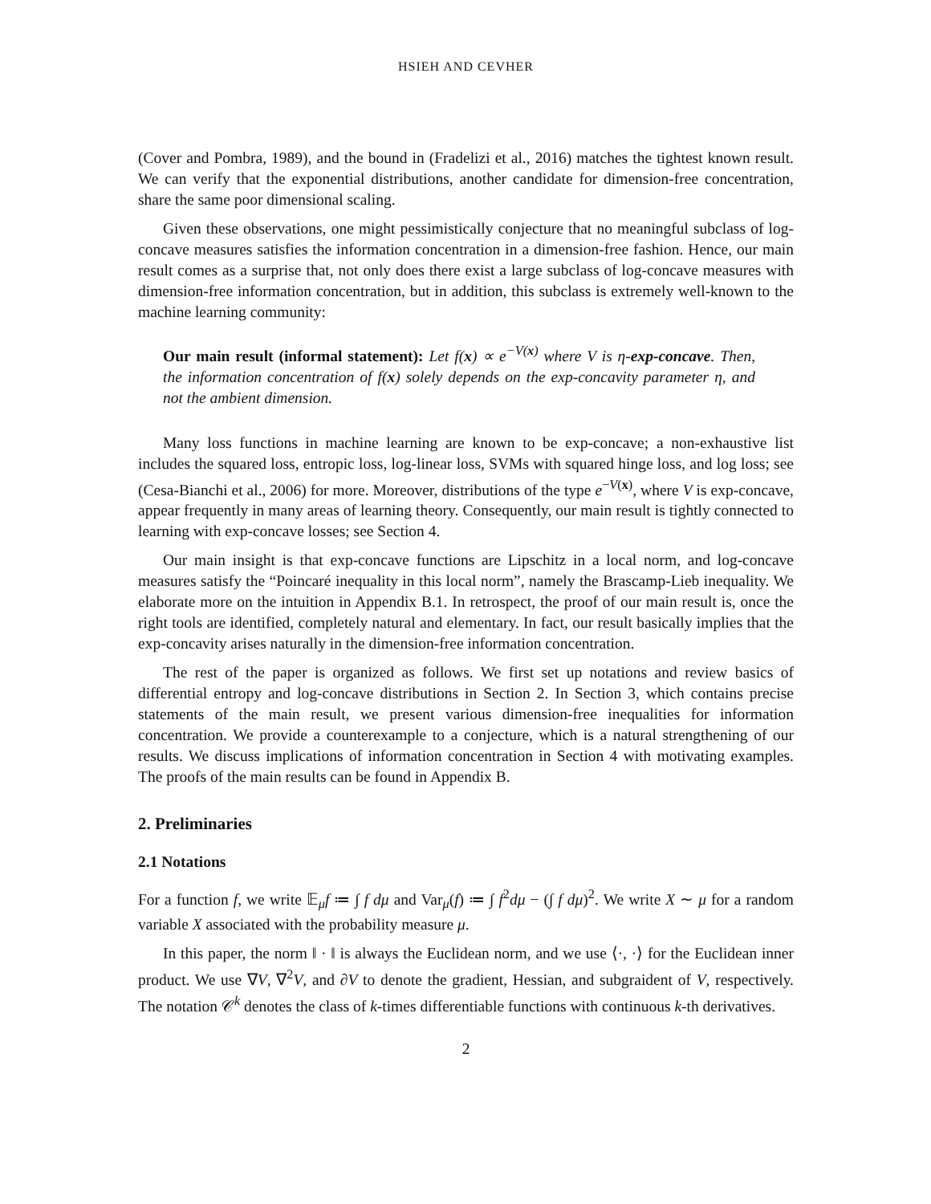HSIEH AND CEVHER
(Cover and Pombra, 1989), and the bound in (Fradelizi et al., 2016) matches the tightest known result. We can verify that the exponential distributions, another candidate for dimension-free concentration, share the same poor dimensional scaling.
Given these observations, one might pessimistically conjecture that no meaningful subclass of log-concave measures satisfies the information concentration in a dimension-free fashion. Hence, our main result comes as a surprise that, not only does there exist a large subclass of log-concave measures with dimension-free information concentration, but in addition, this subclass is extremely well-known to the machine learning community:
Our main result (informal statement): Let f(x) ∝ e<sup>−V(x)</sup> where V is η-exp-concave. Then, the information concentration of f(x) solely depends on the exp-concavity parameter η, and not the ambient dimension.
Many loss functions in machine learning are known to be exp-concave; a non-exhaustive list includes the squared loss, entropic loss, log-linear loss, SVMs with squared hinge loss, and log loss; see (Cesa-Bianchi et al., 2006) for more. Moreover, distributions of the type e<sup>−V(x)</sup>, where V is exp-concave, appear frequently in many areas of learning theory. Consequently, our main result is tightly connected to learning with exp-concave losses; see Section 4.
Our main insight is that exp-concave functions are Lipschitz in a local norm, and log-concave measures satisfy the “Poincaré inequality in this local norm”, namely the Brascamp-Lieb inequality. We elaborate more on the intuition in Appendix B.1. In retrospect, the proof of our main result is, once the right tools are identified, completely natural and elementary. In fact, our result basically implies that the exp-concavity arises naturally in the dimension-free information concentration.
The rest of the paper is organized as follows. We first set up notations and review basics of differential entropy and log-concave distributions in Section 2. In Section 3, which contains precise statements of the main result, we present various dimension-free inequalities for information concentration. We provide a counterexample to a conjecture, which is a natural strengthening of our results. We discuss implications of information concentration in Section 4 with motivating examples. The proofs of the main results can be found in Appendix B.
2. Preliminaries
2.1 Notations
For a function f, we write 𝔼<sub>μ</sub>f ≔ ∫ f dμ and Var<sub>μ</sub>(f) ≔ ∫ f<sup>2</sup>dμ − (∫ f dμ)<sup>2</sup>. We write X ∼ μ for a random variable X associated with the probability measure μ.
In this paper, the norm ‖ · ‖ is always the Euclidean norm, and we use ⟨·, ·⟩ for the Euclidean inner product. We use ∇V, ∇<sup>2</sup>V, and ∂V to denote the gradient, Hessian, and subgraident of V, respectively. The notation 𝒞<sup>k</sup> denotes the class of k-times differentiable functions with continuous k-th derivatives.
2